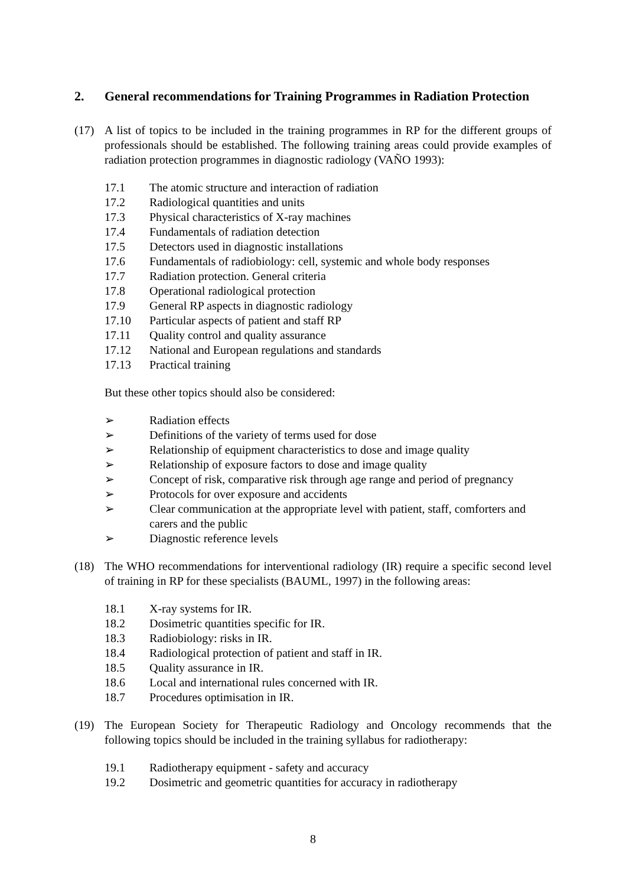2. General recommendations for Training Programmes in Radiation Protection
(17) A list of topics to be included in the training programmes in RP for the different groups of professionals should be established. The following training areas could provide examples of radiation protection programmes in diagnostic radiology (VAÑO 1993):
17.1 The atomic structure and interaction of radiation
17.2 Radiological quantities and units
17.3 Physical characteristics of X-ray machines
17.4 Fundamentals of radiation detection
17.5 Detectors used in diagnostic installations
17.6 Fundamentals of radiobiology: cell, systemic and whole body responses
17.7 Radiation protection. General criteria
17.8 Operational radiological protection
17.9 General RP aspects in diagnostic radiology
17.10 Particular aspects of patient and staff RP
17.11 Quality control and quality assurance
17.12 National and European regulations and standards
17.13 Practical training
But these other topics should also be considered:
➢ Radiation effects
➢ Definitions of the variety of terms used for dose
➢ Relationship of equipment characteristics to dose and image quality
➢ Relationship of exposure factors to dose and image quality
➢ Concept of risk, comparative risk through age range and period of pregnancy
➢ Protocols for over exposure and accidents
➢ Clear communication at the appropriate level with patient, staff, comforters and carers and the public
➢ Diagnostic reference levels
(18) The WHO recommendations for interventional radiology (IR) require a specific second level of training in RP for these specialists (BAUML, 1997) in the following areas:
18.1 X-ray systems for IR.
18.2 Dosimetric quantities specific for IR.
18.3 Radiobiology: risks in IR.
18.4 Radiological protection of patient and staff in IR.
18.5 Quality assurance in IR.
18.6 Local and international rules concerned with IR.
18.7 Procedures optimisation in IR.
(19) The European Society for Therapeutic Radiology and Oncology recommends that the following topics should be included in the training syllabus for radiotherapy:
19.1 Radiotherapy equipment - safety and accuracy
19.2 Dosimetric and geometric quantities for accuracy in radiotherapy
8